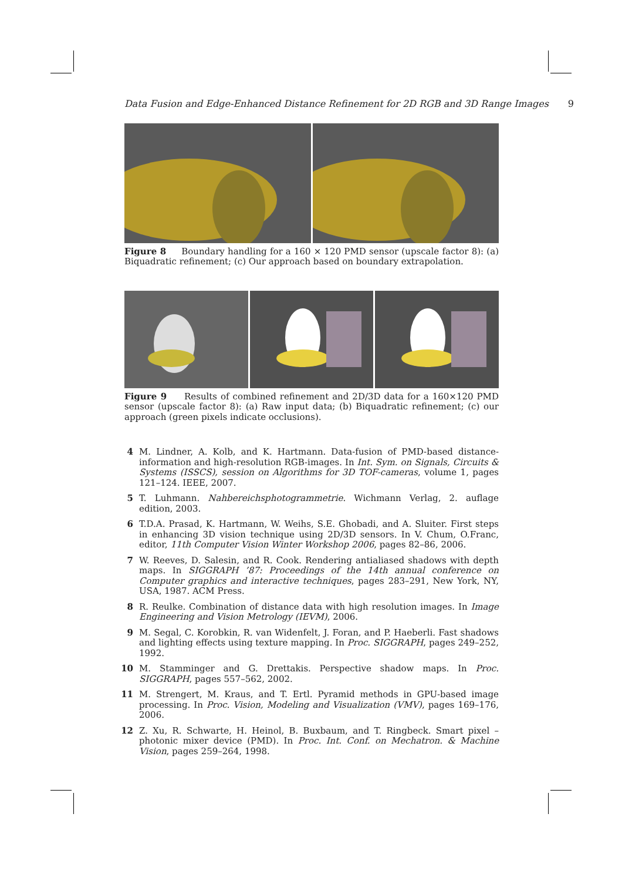Data Fusion and Edge-Enhanced Distance Refinement for 2D RGB and 3D Range Images 9
Figure 8 Boundary handling for a 160 × 120 PMD sensor (upscale factor 8): (a) Biquadratic refinement; (c) Our approach based on boundary extrapolation.
Figure 9 Results of combined refinement and 2D/3D data for a 160×120 PMD sensor (upscale factor 8): (a) Raw input data; (b) Biquadratic refinement; (c) our approach (green pixels indicate occlusions).
4 M. Lindner, A. Kolb, and K. Hartmann. Data-fusion of PMD-based distance-information and high-resolution RGB-images. In Int. Sym. on Signals, Circuits & Systems (ISSCS), session on Algorithms for 3D TOF-cameras, volume 1, pages 121–124. IEEE, 2007.
5 T. Luhmann. Nahbereichsphotogrammetrie. Wichmann Verlag, 2. auflage edition, 2003.
6 T.D.A. Prasad, K. Hartmann, W. Weihs, S.E. Ghobadi, and A. Sluiter. First steps in enhancing 3D vision technique using 2D/3D sensors. In V. Chum, O.Franc, editor, 11th Computer Vision Winter Workshop 2006, pages 82–86, 2006.
7 W. Reeves, D. Salesin, and R. Cook. Rendering antialiased shadows with depth maps. In SIGGRAPH ’87: Proceedings of the 14th annual conference on Computer graphics and interactive techniques, pages 283–291, New York, NY, USA, 1987. ACM Press.
8 R. Reulke. Combination of distance data with high resolution images. In Image Engineering and Vision Metrology (IEVM), 2006.
9 M. Segal, C. Korobkin, R. van Widenfelt, J. Foran, and P. Haeberli. Fast shadows and lighting effects using texture mapping. In Proc. SIGGRAPH, pages 249–252, 1992.
10 M. Stamminger and G. Drettakis. Perspective shadow maps. In Proc. SIGGRAPH, pages 557–562, 2002.
11 M. Strengert, M. Kraus, and T. Ertl. Pyramid methods in GPU-based image processing. In Proc. Vision, Modeling and Visualization (VMV), pages 169–176, 2006.
12 Z. Xu, R. Schwarte, H. Heinol, B. Buxbaum, and T. Ringbeck. Smart pixel – photonic mixer device (PMD). In Proc. Int. Conf. on Mechatron. & Machine Vision, pages 259–264, 1998.